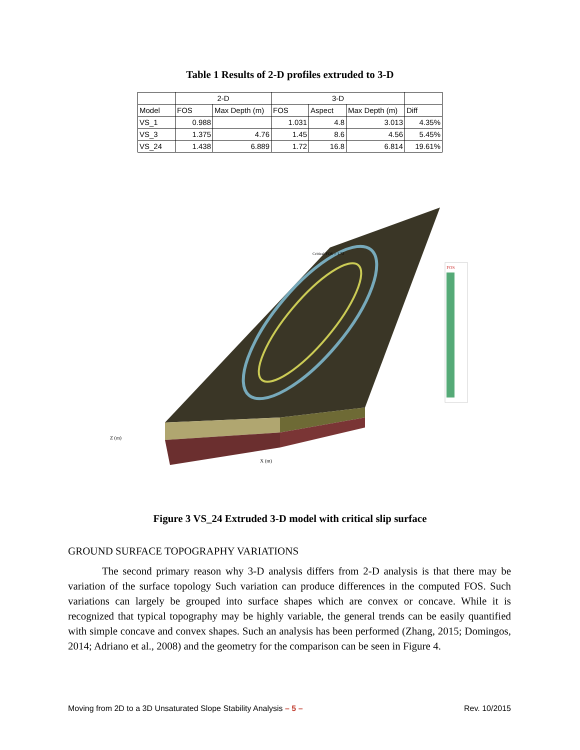Table 1 Results of 2-D profiles extruded to 3-D
| | 2-D | | 3-D | | | |
| --- | --- | --- | --- | --- | --- | --- |
| Model | FOS | Max Depth (m) | FOS | Aspect | Max Depth (m) | Diff |
| VS_1 | 0.988 | | 1.031 | 4.8 | 3.013 | 4.35% |
| VS_3 | 1.375 | 4.76 | 1.45 | 8.6 | 4.56 | 5.45% |
| VS_24 | 1.438 | 6.889 | 1.72 | 16.8 | 6.814 | 19.61% |
FOS
Z (m)
X (m)
Critical FOS = 1.72
Figure 3 VS_24 Extruded 3-D model with critical slip surface
GROUND SURFACE TOPOGRAPHY VARIATIONS
The second primary reason why 3-D analysis differs from 2-D analysis is that there may be variation of the surface topology Such variation can produce differences in the computed FOS. Such variations can largely be grouped into surface shapes which are convex or concave. While it is recognized that typical topography may be highly variable, the general trends can be easily quantified with simple concave and convex shapes. Such an analysis has been performed (Zhang, 2015; Domingos, 2014; Adriano et al., 2008) and the geometry for the comparison can be seen in Figure 4.
Moving from 2D to a 3D Unsaturated Slope Stability Analysis – 5 – Rev. 10/2015